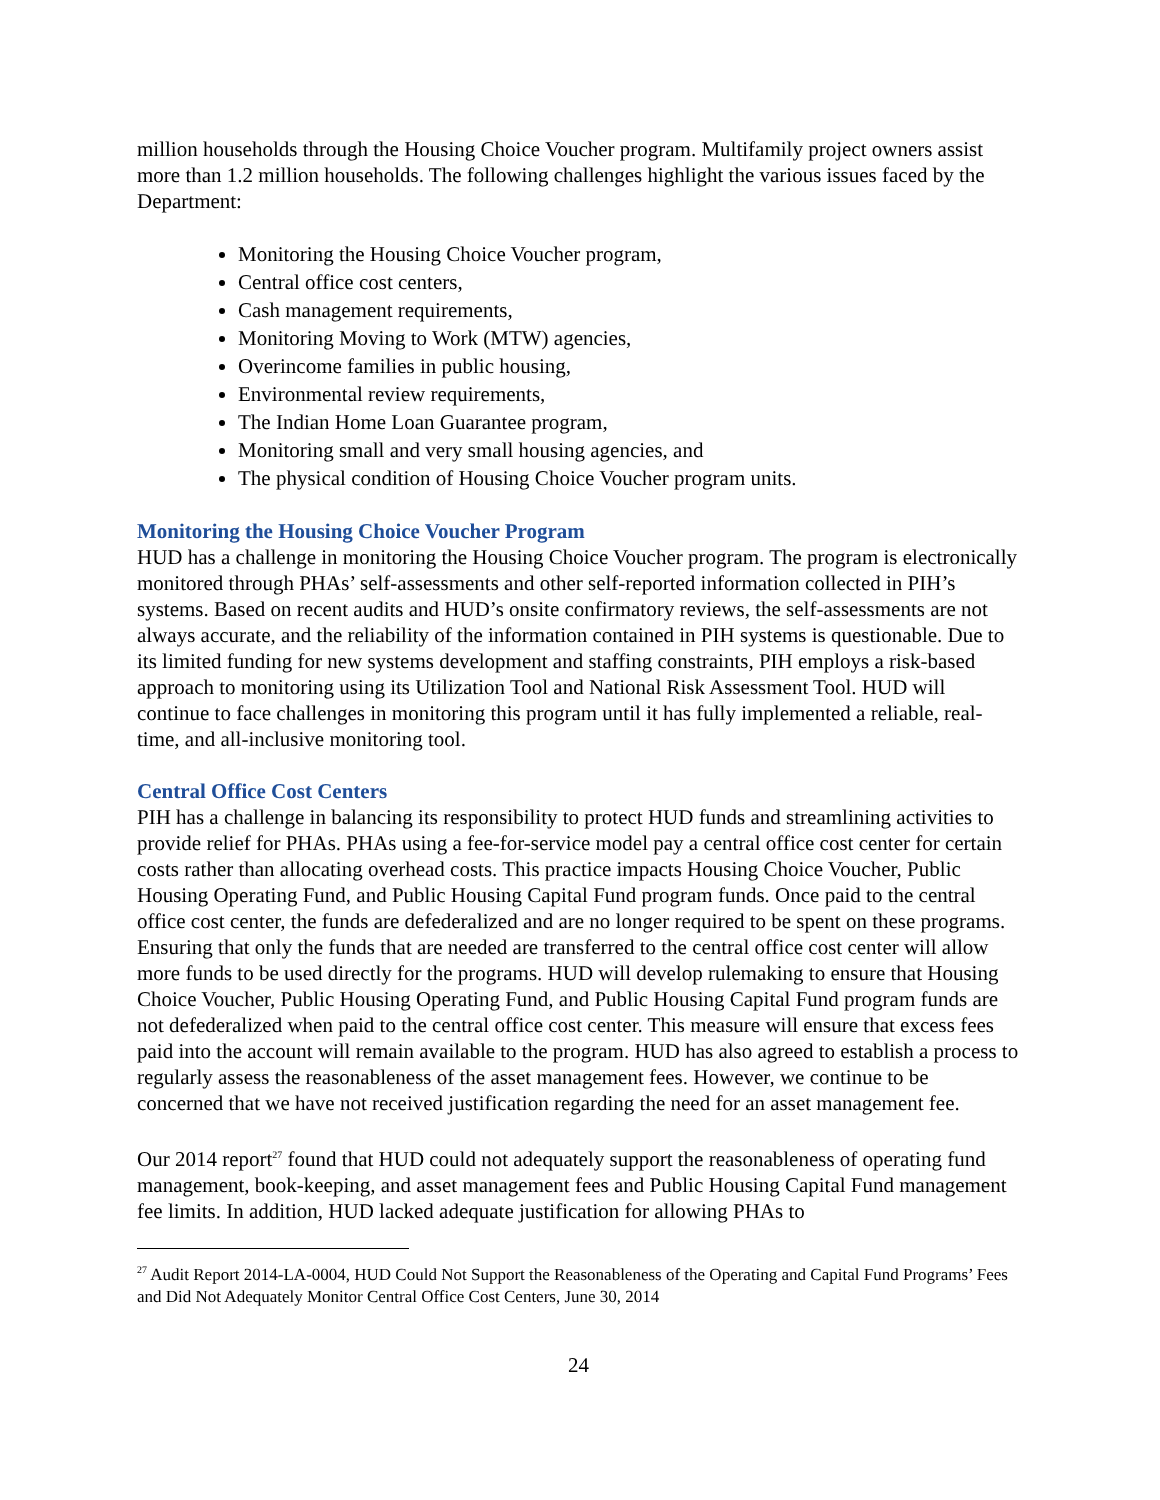million households through the Housing Choice Voucher program. Multifamily project owners assist more than 1.2 million households. The following challenges highlight the various issues faced by the Department:
Monitoring the Housing Choice Voucher program,
Central office cost centers,
Cash management requirements,
Monitoring Moving to Work (MTW) agencies,
Overincome families in public housing,
Environmental review requirements,
The Indian Home Loan Guarantee program,
Monitoring small and very small housing agencies, and
The physical condition of Housing Choice Voucher program units.
Monitoring the Housing Choice Voucher Program
HUD has a challenge in monitoring the Housing Choice Voucher program. The program is electronically monitored through PHAs’ self-assessments and other self-reported information collected in PIH’s systems. Based on recent audits and HUD’s onsite confirmatory reviews, the self-assessments are not always accurate, and the reliability of the information contained in PIH systems is questionable. Due to its limited funding for new systems development and staffing constraints, PIH employs a risk-based approach to monitoring using its Utilization Tool and National Risk Assessment Tool. HUD will continue to face challenges in monitoring this program until it has fully implemented a reliable, real-time, and all-inclusive monitoring tool.
Central Office Cost Centers
PIH has a challenge in balancing its responsibility to protect HUD funds and streamlining activities to provide relief for PHAs. PHAs using a fee-for-service model pay a central office cost center for certain costs rather than allocating overhead costs. This practice impacts Housing Choice Voucher, Public Housing Operating Fund, and Public Housing Capital Fund program funds. Once paid to the central office cost center, the funds are defederalized and are no longer required to be spent on these programs. Ensuring that only the funds that are needed are transferred to the central office cost center will allow more funds to be used directly for the programs. HUD will develop rulemaking to ensure that Housing Choice Voucher, Public Housing Operating Fund, and Public Housing Capital Fund program funds are not defederalized when paid to the central office cost center. This measure will ensure that excess fees paid into the account will remain available to the program. HUD has also agreed to establish a process to regularly assess the reasonableness of the asset management fees. However, we continue to be concerned that we have not received justification regarding the need for an asset management fee.
Our 2014 report<sup>27</sup> found that HUD could not adequately support the reasonableness of operating fund management, book-keeping, and asset management fees and Public Housing Capital Fund management fee limits. In addition, HUD lacked adequate justification for allowing PHAs to
<sup>27</sup> Audit Report 2014-LA-0004, HUD Could Not Support the Reasonableness of the Operating and Capital Fund Programs’ Fees and Did Not Adequately Monitor Central Office Cost Centers, June 30, 2014
24